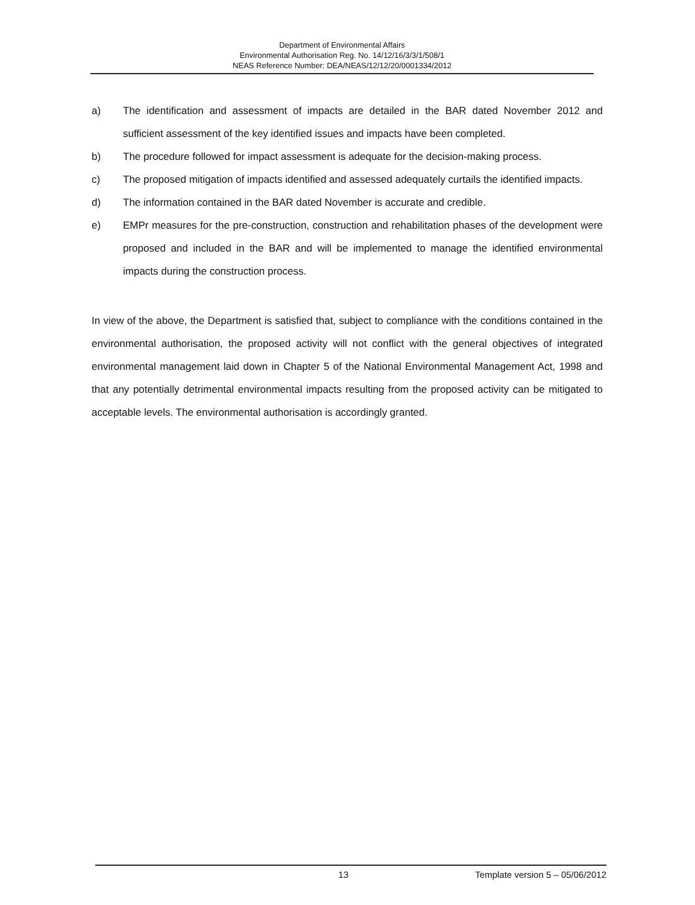Department of Environmental Affairs
Environmental Authorisation Reg. No. 14/12/16/3/3/1/508/1
NEAS Reference Number: DEA/NEAS/12/12/20/0001334/2012
a) The identification and assessment of impacts are detailed in the BAR dated November 2012 and sufficient assessment of the key identified issues and impacts have been completed.
b) The procedure followed for impact assessment is adequate for the decision-making process.
c) The proposed mitigation of impacts identified and assessed adequately curtails the identified impacts.
d) The information contained in the BAR dated November is accurate and credible.
e) EMPr measures for the pre-construction, construction and rehabilitation phases of the development were proposed and included in the BAR and will be implemented to manage the identified environmental impacts during the construction process.
In view of the above, the Department is satisfied that, subject to compliance with the conditions contained in the environmental authorisation, the proposed activity will not conflict with the general objectives of integrated environmental management laid down in Chapter 5 of the National Environmental Management Act, 1998 and that any potentially detrimental environmental impacts resulting from the proposed activity can be mitigated to acceptable levels. The environmental authorisation is accordingly granted.
​
13 Template version 5 – 05/06/2012